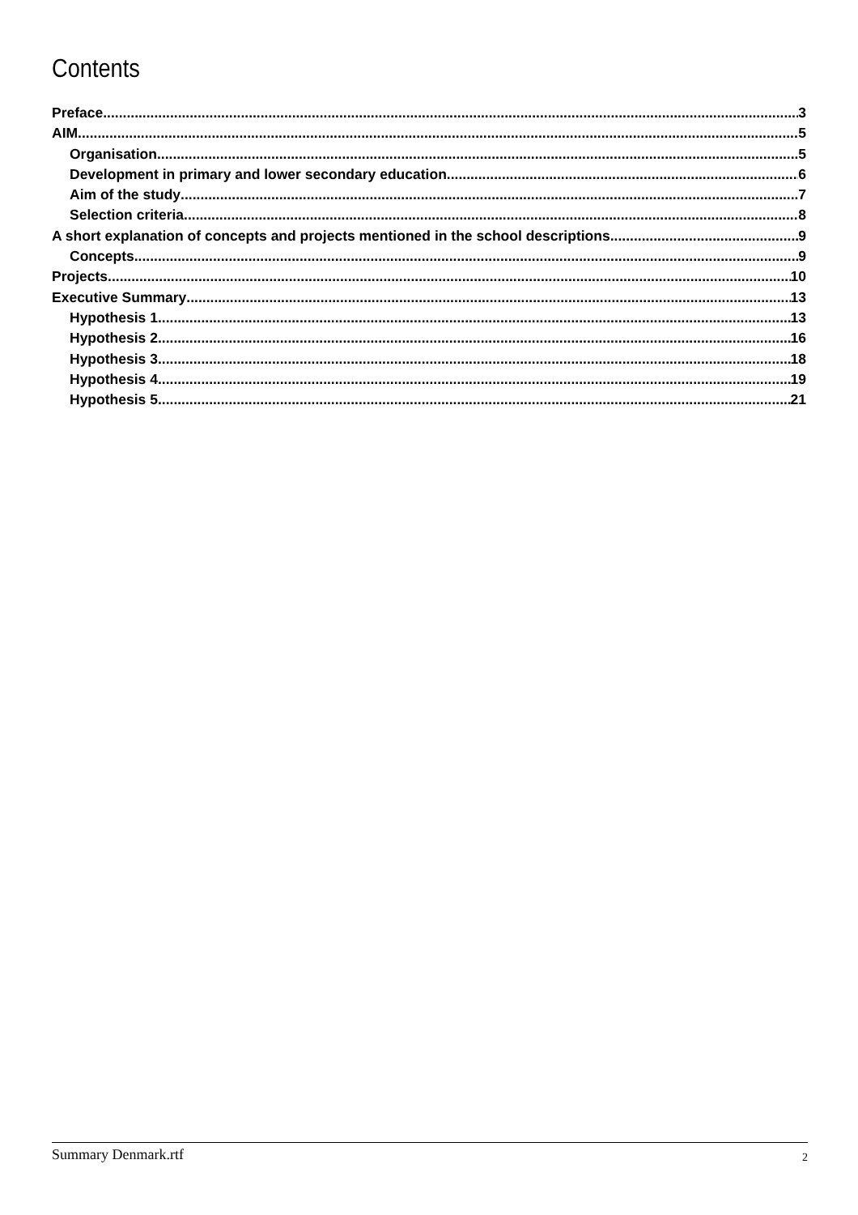Contents
Preface 3
AIM 5
Organisation 5
Development in primary and lower secondary education 6
Aim of the study 7
Selection criteria 8
A short explanation of concepts and projects mentioned in the school descriptions 9
Concepts 9
Projects 10
Executive Summary 13
Hypothesis 1 13
Hypothesis 2 16
Hypothesis 3 18
Hypothesis 4 19
Hypothesis 5 21
Summary Denmark.rtf 2